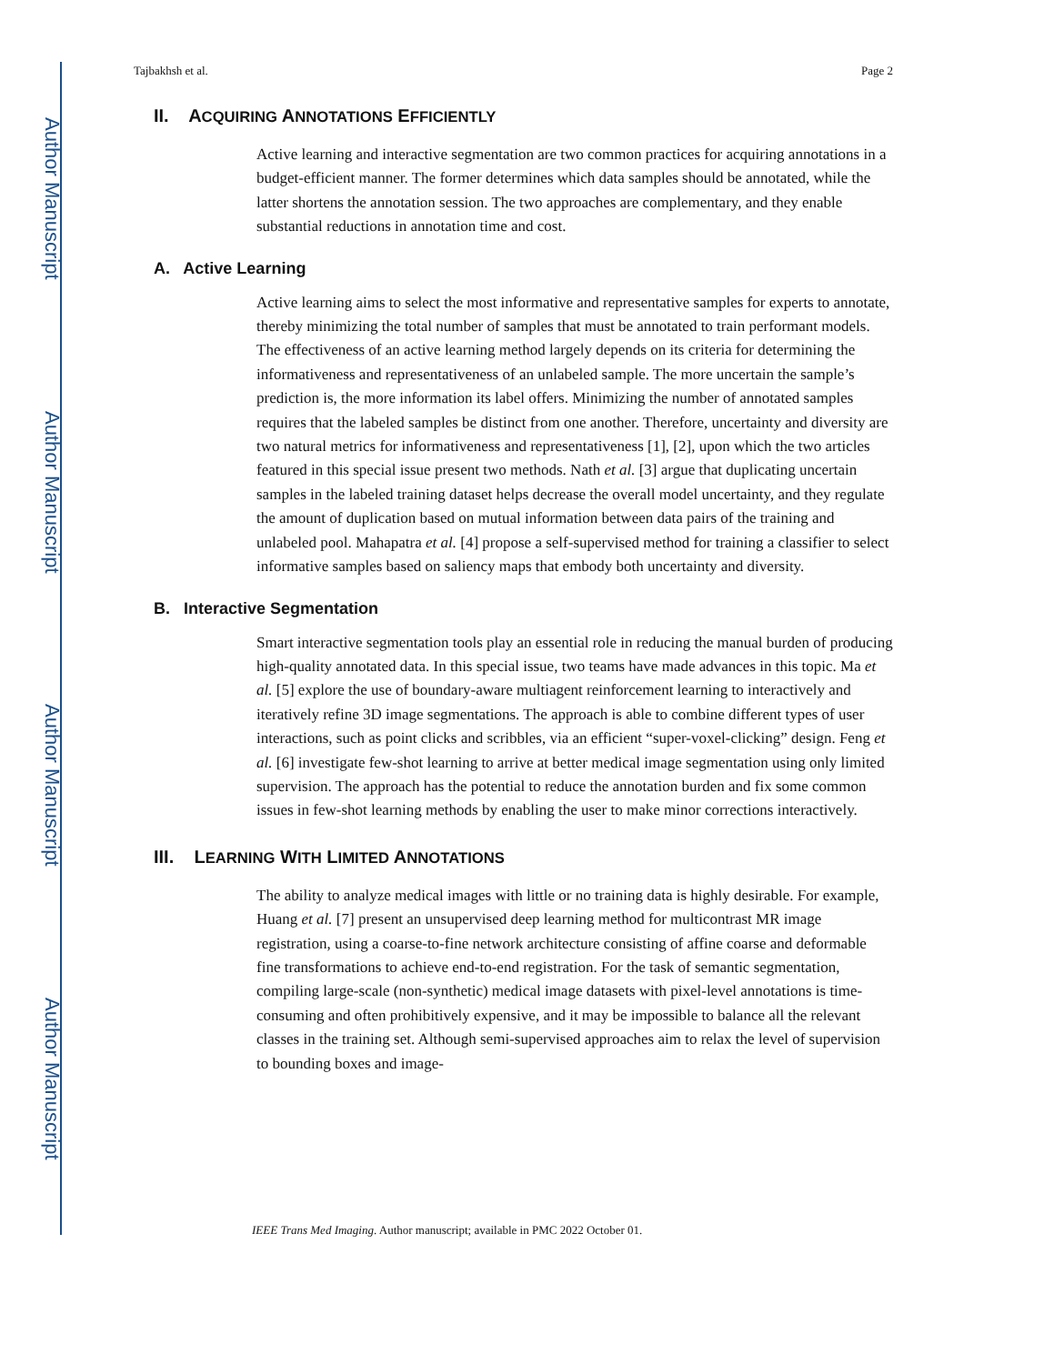Author Manuscript
Author Manuscript
Author Manuscript
Author Manuscript
Tajbakhsh et al. Page 2
II. ACQUIRING ANNOTATIONS EFFICIENTLY
Active learning and interactive segmentation are two common practices for acquiring annotations in a budget-efficient manner. The former determines which data samples should be annotated, while the latter shortens the annotation session. The two approaches are complementary, and they enable substantial reductions in annotation time and cost.
A. Active Learning
Active learning aims to select the most informative and representative samples for experts to annotate, thereby minimizing the total number of samples that must be annotated to train performant models. The effectiveness of an active learning method largely depends on its criteria for determining the informativeness and representativeness of an unlabeled sample. The more uncertain the sample’s prediction is, the more information its label offers. Minimizing the number of annotated samples requires that the labeled samples be distinct from one another. Therefore, uncertainty and diversity are two natural metrics for informativeness and representativeness [1], [2], upon which the two articles featured in this special issue present two methods. Nath et al. [3] argue that duplicating uncertain samples in the labeled training dataset helps decrease the overall model uncertainty, and they regulate the amount of duplication based on mutual information between data pairs of the training and unlabeled pool. Mahapatra et al. [4] propose a self-supervised method for training a classifier to select informative samples based on saliency maps that embody both uncertainty and diversity.
B. Interactive Segmentation
Smart interactive segmentation tools play an essential role in reducing the manual burden of producing high-quality annotated data. In this special issue, two teams have made advances in this topic. Ma et al. [5] explore the use of boundary-aware multiagent reinforcement learning to interactively and iteratively refine 3D image segmentations. The approach is able to combine different types of user interactions, such as point clicks and scribbles, via an efficient “super-voxel-clicking” design. Feng et al. [6] investigate few-shot learning to arrive at better medical image segmentation using only limited supervision. The approach has the potential to reduce the annotation burden and fix some common issues in few-shot learning methods by enabling the user to make minor corrections interactively.
III. LEARNING WITH LIMITED ANNOTATIONS
The ability to analyze medical images with little or no training data is highly desirable. For example, Huang et al. [7] present an unsupervised deep learning method for multicontrast MR image registration, using a coarse-to-fine network architecture consisting of affine coarse and deformable fine transformations to achieve end-to-end registration. For the task of semantic segmentation, compiling large-scale (non-synthetic) medical image datasets with pixel-level annotations is time-consuming and often prohibitively expensive, and it may be impossible to balance all the relevant classes in the training set. Although semi-supervised approaches aim to relax the level of supervision to bounding boxes and image-
IEEE Trans Med Imaging. Author manuscript; available in PMC 2022 October 01.